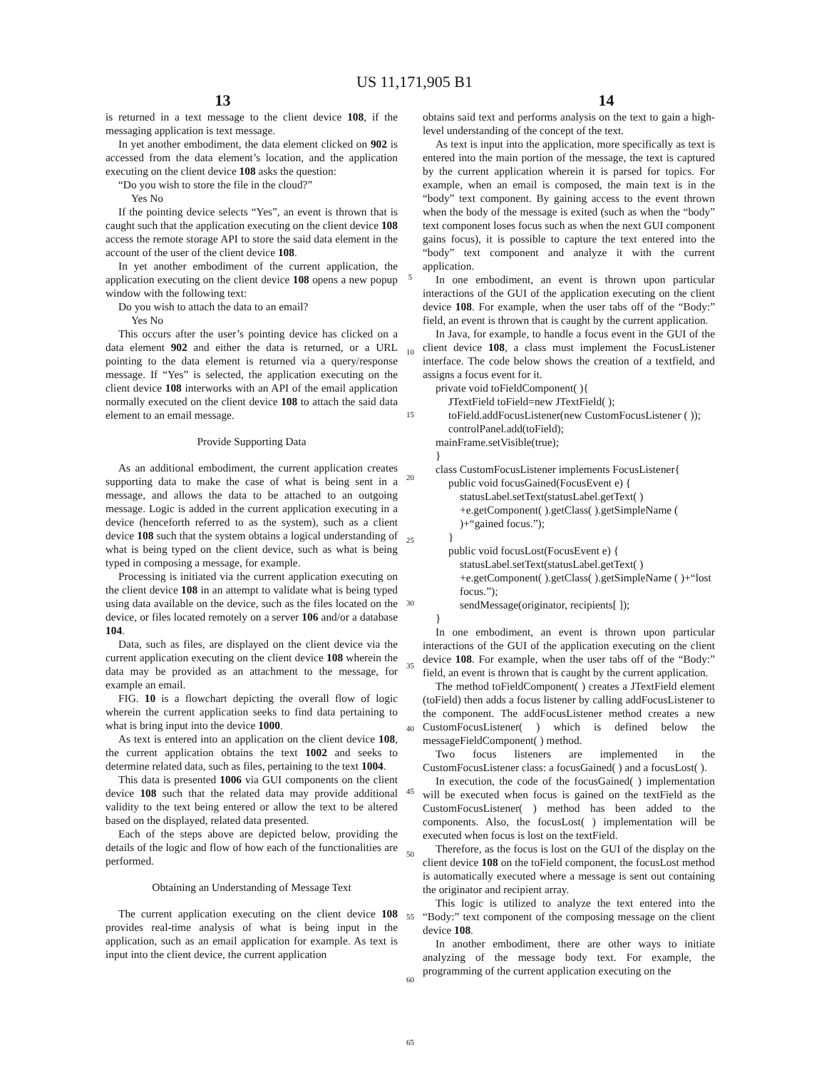US 11,171,905 B1
13 14
is returned in a text message to the client device 108, if the messaging application is text message.
In yet another embodiment, the data element clicked on 902 is accessed from the data element’s location, and the application executing on the client device 108 asks the question:
“Do you wish to store the file in the cloud?”
Yes No
If the pointing device selects “Yes”, an event is thrown that is caught such that the application executing on the client device 108 access the remote storage API to store the said data element in the account of the user of the client device 108.
In yet another embodiment of the current application, the application executing on the client device 108 opens a new popup window with the following text:
Do you wish to attach the data to an email?
Yes No
This occurs after the user’s pointing device has clicked on a data element 902 and either the data is returned, or a URL pointing to the data element is returned via a query/response message. If “Yes” is selected, the application executing on the client device 108 interworks with an API of the email application normally executed on the client device 108 to attach the said data element to an email message.
Provide Supporting Data
As an additional embodiment, the current application creates supporting data to make the case of what is being sent in a message, and allows the data to be attached to an outgoing message. Logic is added in the current application executing in a device (henceforth referred to as the system), such as a client device 108 such that the system obtains a logical understanding of what is being typed on the client device, such as what is being typed in composing a message, for example.
Processing is initiated via the current application executing on the client device 108 in an attempt to validate what is being typed using data available on the device, such as the files located on the device, or files located remotely on a server 106 and/or a database 104.
Data, such as files, are displayed on the client device via the current application executing on the client device 108 wherein the data may be provided as an attachment to the message, for example an email.
FIG. 10 is a flowchart depicting the overall flow of logic wherein the current application seeks to find data pertaining to what is bring input into the device 1000.
As text is entered into an application on the client device 108, the current application obtains the text 1002 and seeks to determine related data, such as files, pertaining to the text 1004.
This data is presented 1006 via GUI components on the client device 108 such that the related data may provide additional validity to the text being entered or allow the text to be altered based on the displayed, related data presented.
Each of the steps above are depicted below, providing the details of the logic and flow of how each of the functionalities are performed.
Obtaining an Understanding of Message Text
The current application executing on the client device 108 provides real-time analysis of what is being input in the application, such as an email application for example. As text is input into the client device, the current application
5
10
15
20
25
30
35
40
45
50
55
60
65
obtains said text and performs analysis on the text to gain a high-level understanding of the concept of the text.
As text is input into the application, more specifically as text is entered into the main portion of the message, the text is captured by the current application wherein it is parsed for topics. For example, when an email is composed, the main text is in the “body” text component. By gaining access to the event thrown when the body of the message is exited (such as when the “body” text component loses focus such as when the next GUI component gains focus), it is possible to capture the text entered into the “body” text component and analyze it with the current application.
In one embodiment, an event is thrown upon particular interactions of the GUI of the application executing on the client device 108. For example, when the user tabs off of the “Body:” field, an event is thrown that is caught by the current application.
In Java, for example, to handle a focus event in the GUI of the client device 108, a class must implement the FocusListener interface. The code below shows the creation of a textfield, and assigns a focus event for it.
private void toFieldComponent( ){
JTextField toField=new JTextField( );
toField.addFocusListener(new CustomFocusListener ( ));
controlPanel.add(toField);
mainFrame.setVisible(true);
}
class CustomFocusListener implements FocusListener{
public void focusGained(FocusEvent e) {
statusLabel.setText(statusLabel.getText( ) +e.getComponent( ).getClass( ).getSimpleName ( )+“gained focus.”);
}
public void focusLost(FocusEvent e) {
statusLabel.setText(statusLabel.getText( ) +e.getComponent( ).getClass( ).getSimpleName ( )+“lost focus.”);
sendMessage(originator, recipients[ ]);
}
In one embodiment, an event is thrown upon particular interactions of the GUI of the application executing on the client device 108. For example, when the user tabs off of the “Body:” field, an event is thrown that is caught by the current application.
The method toFieldComponent( ) creates a JTextField element (toField) then adds a focus listener by calling addFocusListener to the component. The addFocusListener method creates a new CustomFocusListener( ) which is defined below the messageFieldComponent( ) method.
Two focus listeners are implemented in the CustomFocusListener class: a focusGained( ) and a focusLost( ).
In execution, the code of the focusGained( ) implementation will be executed when focus is gained on the textField as the CustomFocusListener( ) method has been added to the components. Also, the focusLost( ) implementation will be executed when focus is lost on the textField.
Therefore, as the focus is lost on the GUI of the display on the client device 108 on the toField component, the focusLost method is automatically executed where a message is sent out containing the originator and recipient array.
This logic is utilized to analyze the text entered into the “Body:” text component of the composing message on the client device 108.
In another embodiment, there are other ways to initiate analyzing of the message body text. For example, the programming of the current application executing on the